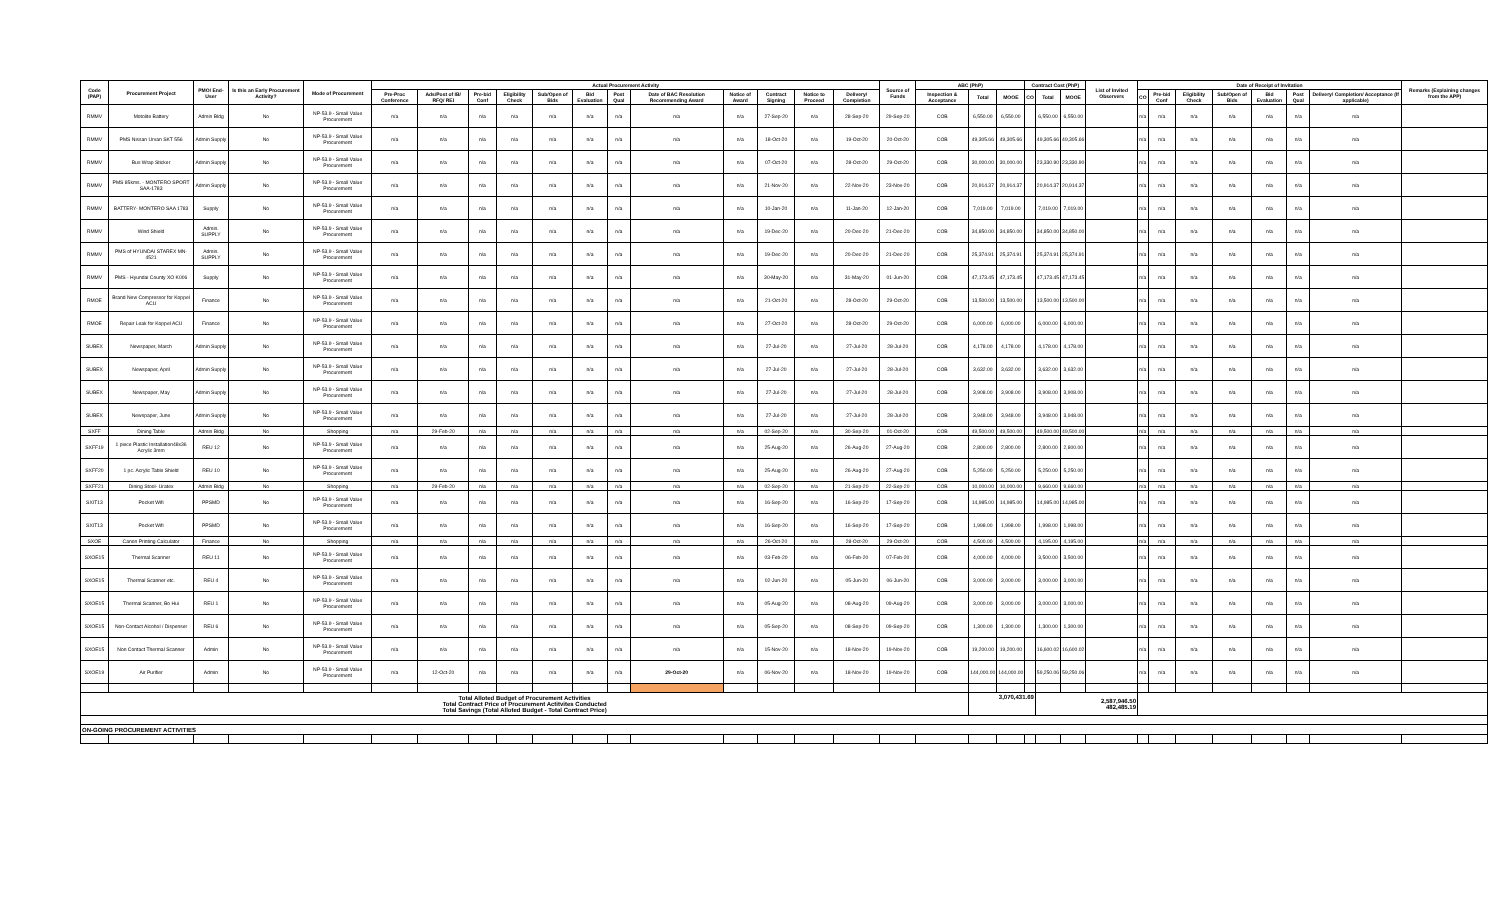| Code (PAP) | Procurement Project | PMO/ End-User | Is this an Early Procurement Activity? | Mode of Procurement | Actual Procurement Activity | | | | | | | | | | | | Source of Funds | ABC (PhP) | | | Contract Cost (PhP) | | | List of Invited Observers | Date of Receipt of Invitation | | | | | | | Remarks (Explaining changes from the APP) |
| --- | --- | --- | --- | --- | --- | --- | --- | --- | --- | --- | --- | --- | --- | --- | --- | --- | --- | --- | --- | --- | --- | --- | --- | --- | --- | --- | --- | --- | --- | --- | --- | --- |
| | | | | | Pre-Proc Conference | Ads/Post of IB/ RFQ/ REI | Pre-bid Conf | Eligibility Check | Sub/Open of Bids | Bid Evaluation | Post Qual | Date of BAC Resolution Recommending Award | Notice of Award | Contract Signing | Notice to Proceed | Delivery/ Completion | | Inspection & Acceptance | Total | MOOE | CO | Total | MOOE | | CO | Pre-bid Conf | Eligibility Check | Sub/Open of Bids | Bid Evaluation | Post Qual | Delivery/ Completion/ Acceptance (If applicable) | |
| RMMV | Motolite Battery | Admin Bldg | No | NP-53.9 - Small Value Procurement | n/a | n/a | n/a | n/a | n/a | n/a | n/a | n/a | n/a | 27-Sep-20 | n/a | 28-Sep-20 | 29-Sep-20 | COB | 6,550.00 | 6,550.00 | | 6,550.00 | 6,550.00 | | n/a | n/a | n/a | n/a | n/a | n/a | n/a | |
| RMMV | PMS Nissan Urvan SKT 556 | Admin Supply | No | NP-53.9 - Small Value Procurement | n/a | n/a | n/a | n/a | n/a | n/a | n/a | n/a | n/a | 18-Oct-20 | n/a | 19-Oct-20 | 20-Oct-20 | COB | 49,305.66 | 49,305.66 | | 49,305.66 | 49,305.66 | | n/a | n/a | n/a | n/a | n/a | n/a | n/a | |
| RMMV | Bus Wrap Sticker | Admin Supply | No | NP-53.9 - Small Value Procurement | n/a | n/a | n/a | n/a | n/a | n/a | n/a | n/a | n/a | 07-Oct-20 | n/a | 28-Oct-20 | 29-Oct-20 | COB | 30,000.00 | 30,000.00 | | 23,330.90 | 23,330.90 | | n/a | n/a | n/a | n/a | n/a | n/a | n/a | |
| RMMV | PMS 85kms. - MONTERO SPORT SAA-1783 | Admin Supply | No | NP-53.9 - Small Value Procurement | n/a | n/a | n/a | n/a | n/a | n/a | n/a | n/a | n/a | 21-Nov-20 | n/a | 22-Nov-20 | 23-Nov-20 | COB | 20,914.37 | 20,914.37 | | 20,914.37 | 20,914.37 | | n/a | n/a | n/a | n/a | n/a | n/a | n/a | |
| RMMV | BATTERY- MONTERO SAA 1783 | Supply | No | NP-53.9 - Small Value Procurement | n/a | n/a | n/a | n/a | n/a | n/a | n/a | n/a | n/a | 10-Jan-20 | n/a | 11-Jan-20 | 12-Jan-20 | COB | 7,019.00 | 7,019.00 | | 7,019.00 | 7,019.00 | | n/a | n/a | n/a | n/a | n/a | n/a | n/a | |
| RMMV | Wind Shield | Admin. SUPPLY | No | NP-53.9 - Small Value Procurement | n/a | n/a | n/a | n/a | n/a | n/a | n/a | n/a | n/a | 19-Dec-20 | n/a | 20-Dec-20 | 21-Dec-20 | COB | 34,850.00 | 34,850.00 | | 34,850.00 | 34,850.00 | | n/a | n/a | n/a | n/a | n/a | n/a | n/a | |
| RMMV | PMS of HYUNDAI STAREX MN-4521 | Admin. SUPPLY | No | NP-53.9 - Small Value Procurement | n/a | n/a | n/a | n/a | n/a | n/a | n/a | n/a | n/a | 19-Dec-20 | n/a | 20-Dec-20 | 21-Dec-20 | COB | 25,374.91 | 25,374.91 | | 25,374.91 | 25,374.91 | | n/a | n/a | n/a | n/a | n/a | n/a | n/a | |
| RMMV | PMS - Hyundai County XO K006 | Supply | No | NP-53.9 - Small Value Procurement | n/a | n/a | n/a | n/a | n/a | n/a | n/a | n/a | n/a | 30-May-20 | n/a | 31-May-20 | 01-Jun-20 | COB | 47,173.45 | 47,173.45 | | 47,173.45 | 47,173.45 | | n/a | n/a | n/a | n/a | n/a | n/a | n/a | |
| RMOE | Brand New Compressor for Koppel ACU | Finance | No | NP-53.9 - Small Value Procurement | n/a | n/a | n/a | n/a | n/a | n/a | n/a | n/a | n/a | 21-Oct-20 | n/a | 28-Oct-20 | 29-Oct-20 | COB | 13,500.00 | 13,500.00 | | 13,500.00 | 13,500.00 | | n/a | n/a | n/a | n/a | n/a | n/a | n/a | |
| RMOE | Repair Leak for Koppel ACU | Finance | No | NP-53.9 - Small Value Procurement | n/a | n/a | n/a | n/a | n/a | n/a | n/a | n/a | n/a | 27-Oct-20 | n/a | 28-Oct-20 | 29-Oct-20 | COB | 6,000.00 | 6,000.00 | | 6,000.00 | 6,000.00 | | n/a | n/a | n/a | n/a | n/a | n/a | n/a | |
| SUBEX | Newspaper, March | Admin Supply | No | NP-53.9 - Small Value Procurement | n/a | n/a | n/a | n/a | n/a | n/a | n/a | n/a | n/a | 27-Jul-20 | n/a | 27-Jul-20 | 28-Jul-20 | COB | 4,178.00 | 4,178.00 | | 4,178.00 | 4,178.00 | | n/a | n/a | n/a | n/a | n/a | n/a | n/a | |
| SUBEX | Newspaper, April | Admin Supply | No | NP-53.9 - Small Value Procurement | n/a | n/a | n/a | n/a | n/a | n/a | n/a | n/a | n/a | 27-Jul-20 | n/a | 27-Jul-20 | 28-Jul-20 | COB | 3,632.00 | 3,632.00 | | 3,632.00 | 3,632.00 | | n/a | n/a | n/a | n/a | n/a | n/a | n/a | |
| SUBEX | Newspaper, May | Admin Supply | No | NP-53.9 - Small Value Procurement | n/a | n/a | n/a | n/a | n/a | n/a | n/a | n/a | n/a | 27-Jul-20 | n/a | 27-Jul-20 | 28-Jul-20 | COB | 3,908.00 | 3,908.00 | | 3,908.00 | 3,908.00 | | n/a | n/a | n/a | n/a | n/a | n/a | n/a | |
| SUBEX | Newspaper, June | Admin Supply | No | NP-53.9 - Small Value Procurement | n/a | n/a | n/a | n/a | n/a | n/a | n/a | n/a | n/a | 27-Jul-20 | n/a | 27-Jul-20 | 28-Jul-20 | COB | 3,948.00 | 3,948.00 | | 3,948.00 | 3,948.00 | | n/a | n/a | n/a | n/a | n/a | n/a | n/a | |
| SXFF | Dining Table | Admin Bldg | No | Shopping | n/a | 29-Feb-20 | n/a | n/a | n/a | n/a | n/a | n/a | n/a | 02-Sep-20 | n/a | 30-Sep-20 | 01-Oct-20 | COB | 49,500.00 | 49,500.00 | | 49,500.00 | 49,500.00 | | n/a | n/a | n/a | n/a | n/a | n/a | n/a | |
| SXFF19 | 1 piece Plastic Installation48x36 Acrylic 3mm | REU 12 | No | NP-53.9 - Small Value Procurement | n/a | n/a | n/a | n/a | n/a | n/a | n/a | n/a | n/a | 25-Aug-20 | n/a | 26-Aug-20 | 27-Aug-20 | COB | 2,800.00 | 2,800.00 | | 2,800.00 | 2,800.00 | | n/a | n/a | n/a | n/a | n/a | n/a | n/a | |
| SXFF20 | 1 pc. Acrylic Table Shield | REU 10 | No | NP-53.9 - Small Value Procurement | n/a | n/a | n/a | n/a | n/a | n/a | n/a | n/a | n/a | 25-Aug-20 | n/a | 26-Aug-20 | 27-Aug-20 | COB | 5,250.00 | 5,250.00 | | 5,250.00 | 5,250.00 | | n/a | n/a | n/a | n/a | n/a | n/a | n/a | |
| SXFF21 | Dining Stool- Uratex | Admin Bldg | No | Shopping | n/a | 29-Feb-20 | n/a | n/a | n/a | n/a | n/a | n/a | n/a | 02-Sep-20 | n/a | 21-Sep-20 | 22-Sep-20 | COB | 10,000.00 | 10,000.00 | | 9,660.00 | 9,660.00 | | n/a | n/a | n/a | n/a | n/a | n/a | n/a | |
| SXIT13 | Pocket Wifi | PPSMD | No | NP-53.9 - Small Value Procurement | n/a | n/a | n/a | n/a | n/a | n/a | n/a | n/a | n/a | 16-Sep-20 | n/a | 16-Sep-20 | 17-Sep-20 | COB | 14,985.00 | 14,985.00 | | 14,985.00 | 14,985.00 | | n/a | n/a | n/a | n/a | n/a | n/a | n/a | |
| SXIT13 | Pocket Wifi | PPSMD | No | NP-53.9 - Small Value Procurement | n/a | n/a | n/a | n/a | n/a | n/a | n/a | n/a | n/a | 16-Sep-20 | n/a | 16-Sep-20 | 17-Sep-20 | COB | 1,998.00 | 1,998.00 | | 1,998.00 | 1,998.00 | | n/a | n/a | n/a | n/a | n/a | n/a | n/a | |
| SXOE | Canon Printing Calculator | Finance | No | Shopping | n/a | n/a | n/a | n/a | n/a | n/a | n/a | n/a | n/a | 26-Oct-20 | n/a | 28-Oct-20 | 29-Oct-20 | COB | 4,500.00 | 4,500.00 | | 4,195.00 | 4,195.00 | | n/a | n/a | n/a | n/a | n/a | n/a | n/a | |
| SXOE15 | Thermal Scanner | REU 11 | No | NP-53.9 - Small Value Procurement | n/a | n/a | n/a | n/a | n/a | n/a | n/a | n/a | n/a | 03-Feb-20 | n/a | 06-Feb-20 | 07-Feb-20 | COB | 4,000.00 | 4,000.00 | | 3,500.00 | 3,500.00 | | n/a | n/a | n/a | n/a | n/a | n/a | n/a | |
| SXOE15 | Thermal Scanner etc. | REU 4 | No | NP-53.9 - Small Value Procurement | n/a | n/a | n/a | n/a | n/a | n/a | n/a | n/a | n/a | 02-Jun-20 | n/a | 05-Jun-20 | 06-Jun-20 | COB | 3,000.00 | 3,000.00 | | 3,000.00 | 3,000.00 | | n/a | n/a | n/a | n/a | n/a | n/a | n/a | |
| SXOE15 | Thermal Scanner, Bo Hui | REU 1 | No | NP-53.9 - Small Value Procurement | n/a | n/a | n/a | n/a | n/a | n/a | n/a | n/a | n/a | 05-Aug-20 | n/a | 08-Aug-20 | 09-Aug-20 | COB | 3,000.00 | 3,000.00 | | 3,000.00 | 3,000.00 | | n/a | n/a | n/a | n/a | n/a | n/a | n/a | |
| SXOE15 | Non-Contact Alcohol / Dispenser | REU 6 | No | NP-53.9 - Small Value Procurement | n/a | n/a | n/a | n/a | n/a | n/a | n/a | n/a | n/a | 05-Sep-20 | n/a | 08-Sep-20 | 09-Sep-20 | COB | 1,300.00 | 1,300.00 | | 1,300.00 | 1,300.00 | | n/a | n/a | n/a | n/a | n/a | n/a | n/a | |
| SXOE15 | Non Contact Thermal Scanner | Admin | No | NP-53.9 - Small Value Procurement | n/a | n/a | n/a | n/a | n/a | n/a | n/a | n/a | n/a | 15-Nov-20 | n/a | 18-Nov-20 | 19-Nov-20 | COB | 19,200.00 | 19,200.00 | | 16,600.02 | 16,600.02 | | n/a | n/a | n/a | n/a | n/a | n/a | n/a | |
| SXOE19 | Air Purifier | Admin | No | NP-53.9 - Small Value Procurement | n/a | 12-Oct-20 | n/a | n/a | n/a | n/a | n/a | 29-Oct-20 | n/a | 06-Nov-20 | n/a | 18-Nov-20 | 19-Nov-20 | COB | 144,000.00 | 144,000.00 | | 59,250.06 | 59,250.06 | | n/a | n/a | n/a | n/a | n/a | n/a | n/a | |
| Total Alloted Budget of Procurement Activities Total Contract Price of Procurement Actitvites Conducted Total Savings (Total Alloted Budget - Total Contract Price) | | | | | | | | | | | | | | | | | | | 3,070,431.69 | | | 2,587,946.50 482,485.19 | | | | | | | | | | |
| ON-GOING PROCUREMENT ACTIVITIES | | | | | | | | | | | | | | | | | | | | | | | | | | | | | | | | |